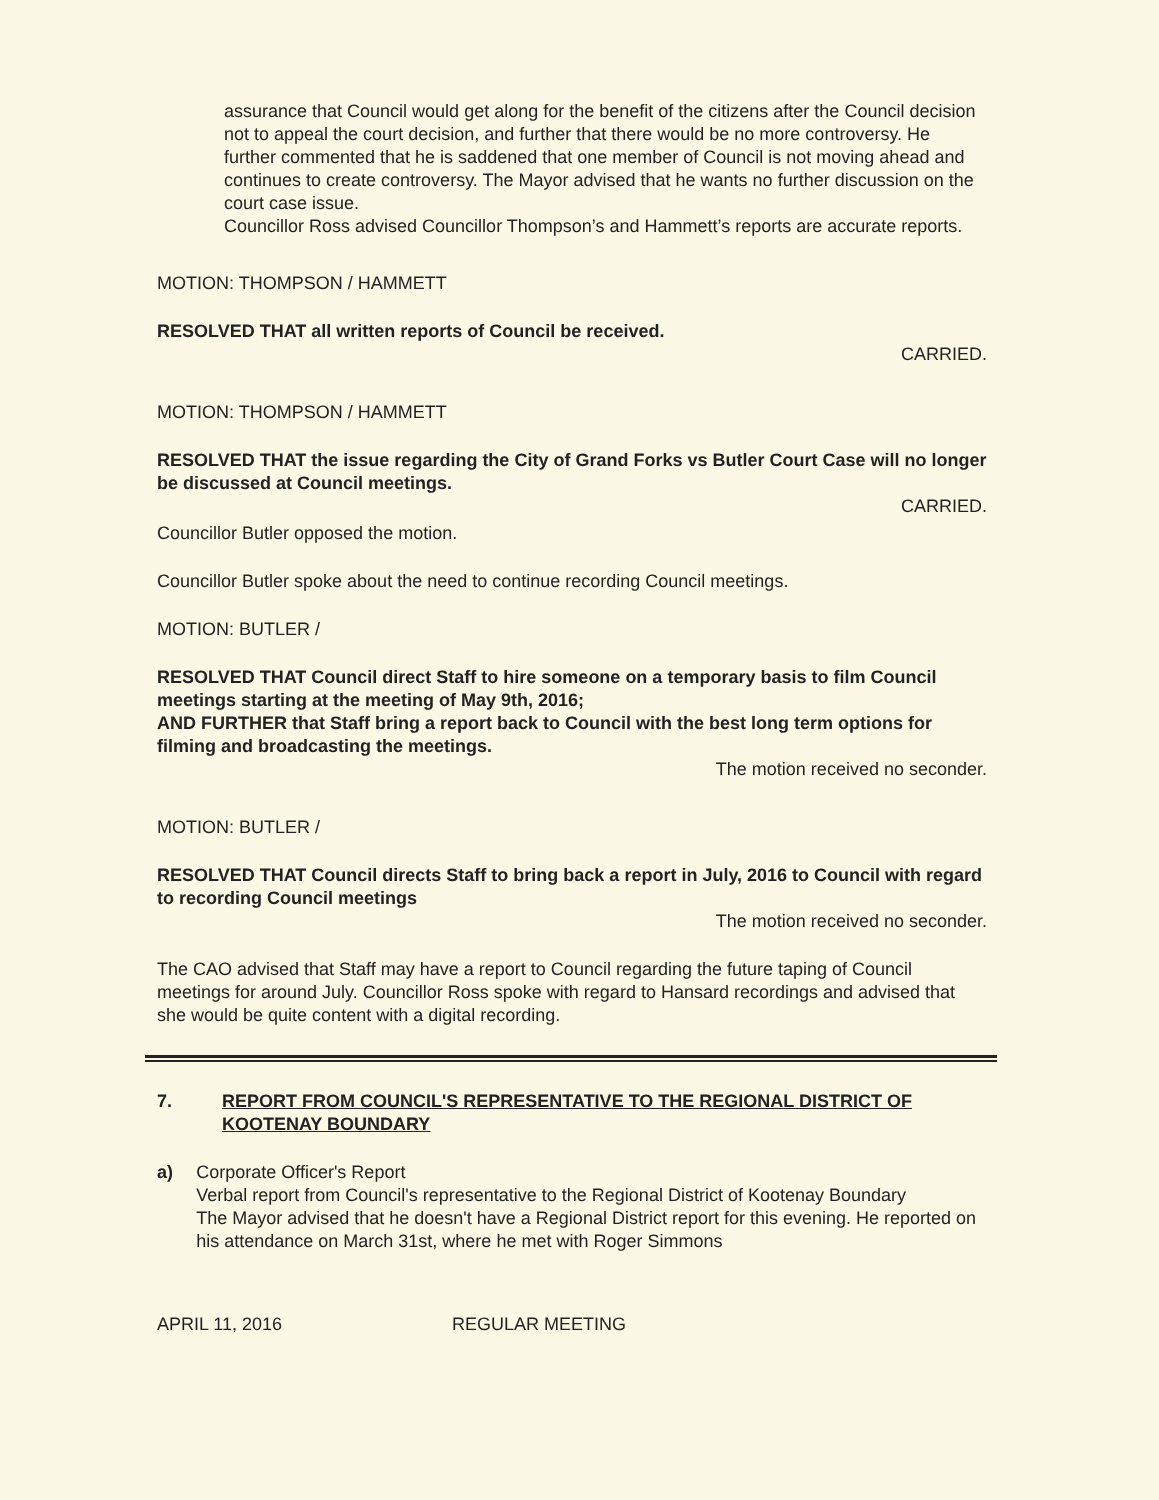assurance that Council would get along for the benefit of the citizens after the Council decision not to appeal the court decision, and further that there would be no more controversy. He further commented that he is saddened that one member of Council is not moving ahead and continues to create controversy. The Mayor advised that he wants no further discussion on the court case issue.
Councillor Ross advised Councillor Thompson’s and Hammett’s reports are accurate reports.
MOTION: THOMPSON / HAMMETT
RESOLVED THAT all written reports of Council be received.
CARRIED.
MOTION: THOMPSON / HAMMETT
RESOLVED THAT the issue regarding the City of Grand Forks vs Butler Court Case will no longer be discussed at Council meetings.
CARRIED.
Councillor Butler opposed the motion.
Councillor Butler spoke about the need to continue recording Council meetings.
MOTION: BUTLER /
RESOLVED THAT Council direct Staff to hire someone on a temporary basis to film Council meetings starting at the meeting of May 9th, 2016;
AND FURTHER that Staff bring a report back to Council with the best long term options for filming and broadcasting the meetings.
The motion received no seconder.
MOTION: BUTLER /
RESOLVED THAT Council directs Staff to bring back a report in July, 2016 to Council with regard to recording Council meetings
The motion received no seconder.
The CAO advised that Staff may have a report to Council regarding the future taping of Council meetings for around July. Councillor Ross spoke with regard to Hansard recordings and advised that she would be quite content with a digital recording.
7. REPORT FROM COUNCIL'S REPRESENTATIVE TO THE REGIONAL DISTRICT OF KOOTENAY BOUNDARY
a) Corporate Officer's Report
Verbal report from Council's representative to the Regional District of Kootenay Boundary
The Mayor advised that he doesn't have a Regional District report for this evening. He reported on his attendance on March 31st, where he met with Roger Simmons
APRIL 11, 2016 REGULAR MEETING